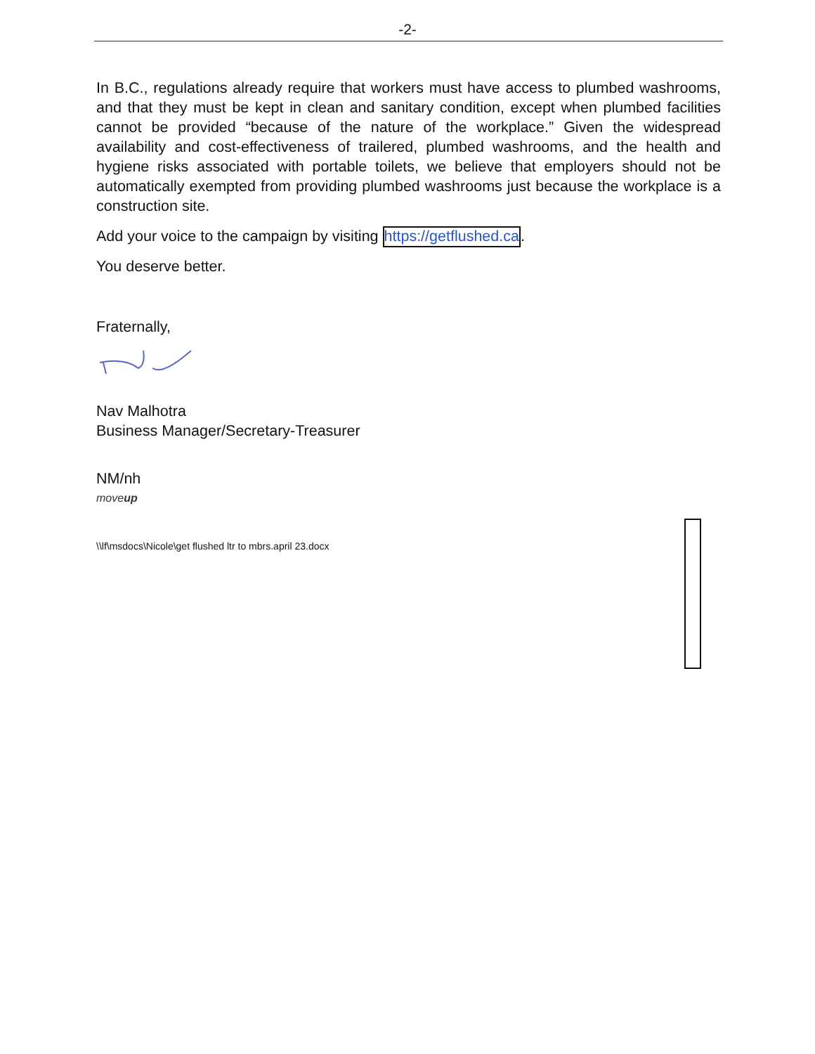-2-
In B.C., regulations already require that workers must have access to plumbed washrooms, and that they must be kept in clean and sanitary condition, except when plumbed facilities cannot be provided “because of the nature of the workplace.” Given the widespread availability and cost-effectiveness of trailered, plumbed washrooms, and the health and hygiene risks associated with portable toilets, we believe that employers should not be automatically exempted from providing plumbed washrooms just because the workplace is a construction site.
Add your voice to the campaign by visiting https://getflushed.ca.
You deserve better.
Fraternally,
Nav Malhotra
Business Manager/Secretary-Treasurer
NM/nh
moveup
\\lf\msdocs\Nicole\get flushed ltr to mbrs.april 23.docx